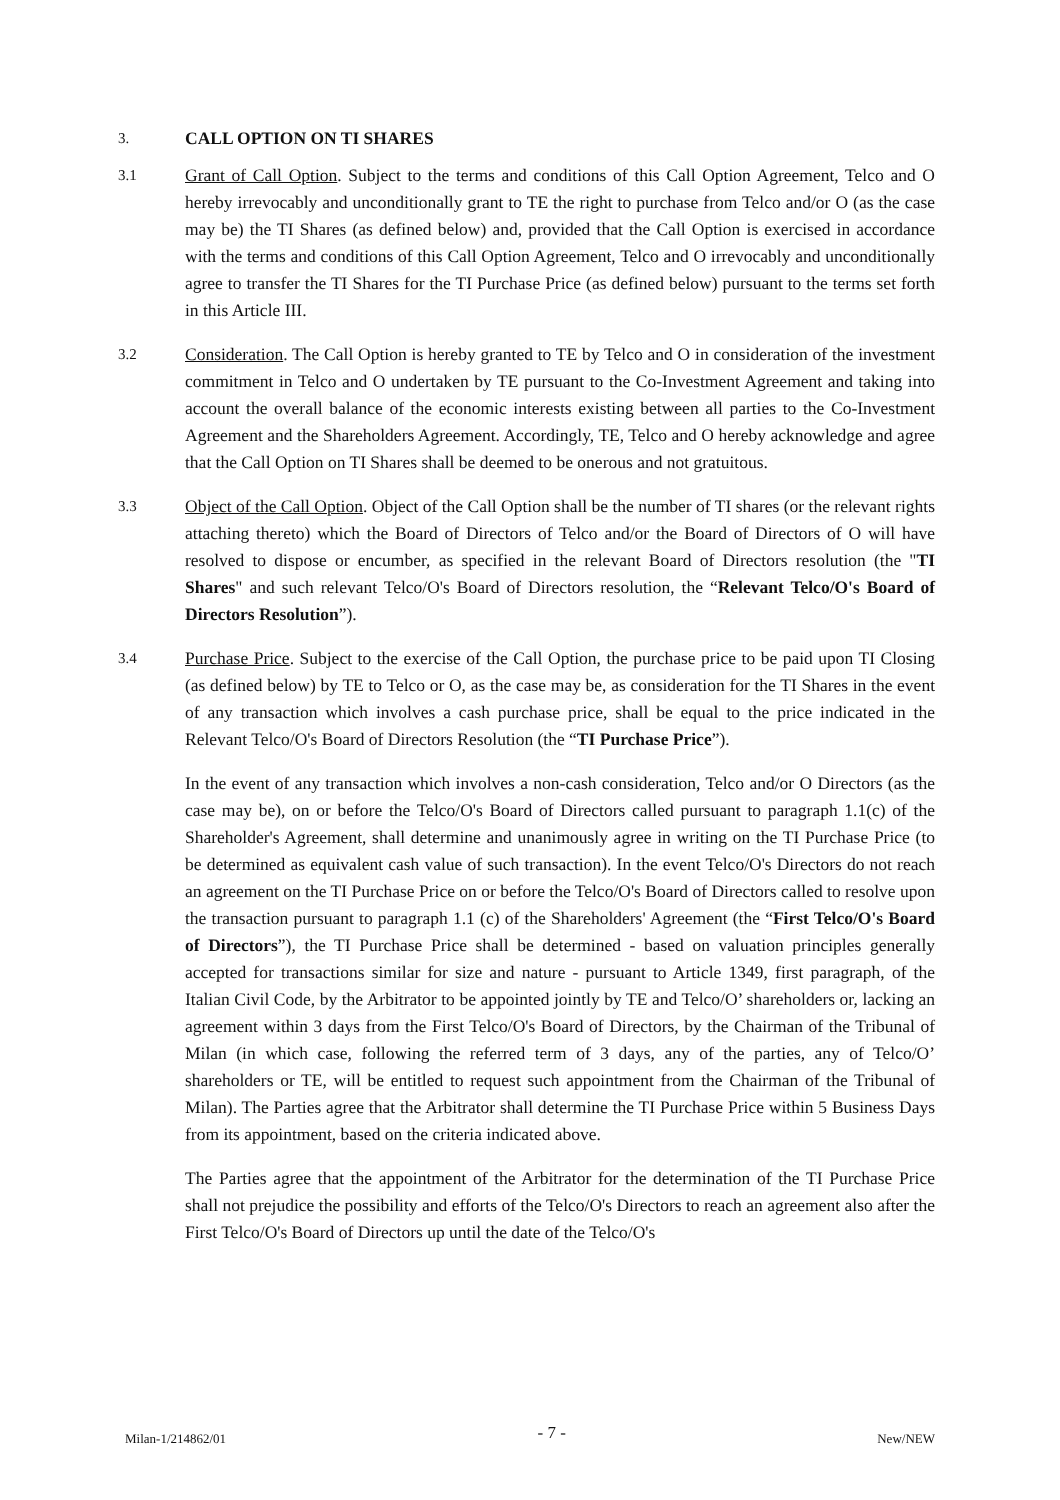3. CALL OPTION ON TI SHARES
3.1
Grant of Call Option. Subject to the terms and conditions of this Call Option Agreement, Telco and O hereby irrevocably and unconditionally grant to TE the right to purchase from Telco and/or O (as the case may be) the TI Shares (as defined below) and, provided that the Call Option is exercised in accordance with the terms and conditions of this Call Option Agreement, Telco and O irrevocably and unconditionally agree to transfer the TI Shares for the TI Purchase Price (as defined below) pursuant to the terms set forth in this Article III.
3.2
Consideration. The Call Option is hereby granted to TE by Telco and O in consideration of the investment commitment in Telco and O undertaken by TE pursuant to the Co-Investment Agreement and taking into account the overall balance of the economic interests existing between all parties to the Co-Investment Agreement and the Shareholders Agreement. Accordingly, TE, Telco and O hereby acknowledge and agree that the Call Option on TI Shares shall be deemed to be onerous and not gratuitous.
3.3
Object of the Call Option. Object of the Call Option shall be the number of TI shares (or the relevant rights attaching thereto) which the Board of Directors of Telco and/or the Board of Directors of O will have resolved to dispose or encumber, as specified in the relevant Board of Directors resolution (the "TI Shares" and such relevant Telco/O's Board of Directors resolution, the “Relevant Telco/O's Board of Directors Resolution”).
3.4
Purchase Price. Subject to the exercise of the Call Option, the purchase price to be paid upon TI Closing (as defined below) by TE to Telco or O, as the case may be, as consideration for the TI Shares in the event of any transaction which involves a cash purchase price, shall be equal to the price indicated in the Relevant Telco/O's Board of Directors Resolution (the “TI Purchase Price”).
In the event of any transaction which involves a non-cash consideration, Telco and/or O Directors (as the case may be), on or before the Telco/O's Board of Directors called pursuant to paragraph 1.1(c) of the Shareholder's Agreement, shall determine and unanimously agree in writing on the TI Purchase Price (to be determined as equivalent cash value of such transaction). In the event Telco/O's Directors do not reach an agreement on the TI Purchase Price on or before the Telco/O's Board of Directors called to resolve upon the transaction pursuant to paragraph 1.1 (c) of the Shareholders' Agreement (the “First Telco/O's Board of Directors”), the TI Purchase Price shall be determined - based on valuation principles generally accepted for transactions similar for size and nature - pursuant to Article 1349, first paragraph, of the Italian Civil Code, by the Arbitrator to be appointed jointly by TE and Telco/O’ shareholders or, lacking an agreement within 3 days from the First Telco/O's Board of Directors, by the Chairman of the Tribunal of Milan (in which case, following the referred term of 3 days, any of the parties, any of Telco/O’ shareholders or TE, will be entitled to request such appointment from the Chairman of the Tribunal of Milan). The Parties agree that the Arbitrator shall determine the TI Purchase Price within 5 Business Days from its appointment, based on the criteria indicated above.
The Parties agree that the appointment of the Arbitrator for the determination of the TI Purchase Price shall not prejudice the possibility and efforts of the Telco/O's Directors to reach an agreement also after the First Telco/O's Board of Directors up until the date of the Telco/O's
Milan-1/214862/01 - 7 - New/NEW